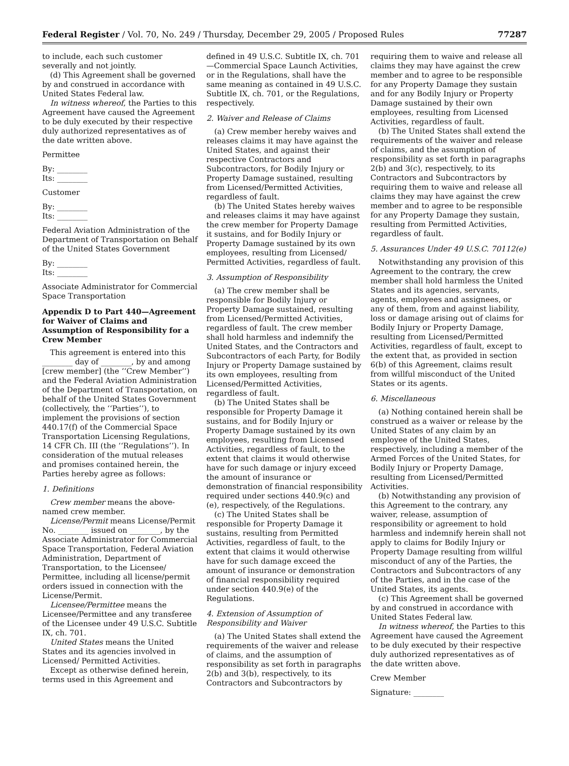Federal Register / Vol. 70, No. 249 / Thursday, December 29, 2005 / Proposed Rules 77287
to include, each such customer severally and not jointly.
(d) This Agreement shall be governed by and construed in accordance with United States Federal law.
In witness whereof, the Parties to this Agreement have caused the Agreement to be duly executed by their respective duly authorized representatives as of the date written above.
Permittee
By: ________
Its: ________
Customer
By: ________
Its: ________
Federal Aviation Administration of the Department of Transportation on Behalf of the United States Government
By: ________
Its: ________
Associate Administrator for Commercial Space Transportation
Appendix D to Part 440—Agreement for Waiver of Claims and Assumption of Responsibility for a Crew Member
This agreement is entered into this ________ day of ________, by and among [crew member] (the ‘‘Crew Member’’) and the Federal Aviation Administration of the Department of Transportation, on behalf of the United States Government (collectively, the ‘‘Parties’’), to implement the provisions of section 440.17(f) of the Commercial Space Transportation Licensing Regulations, 14 CFR Ch. III (the ‘‘Regulations’’). In consideration of the mutual releases and promises contained herein, the Parties hereby agree as follows:
1. Definitions
Crew member means the above-named crew member.
License/Permit means License/Permit No. ________ issued on ________, by the Associate Administrator for Commercial Space Transportation, Federal Aviation Administration, Department of Transportation, to the Licensee/ Permittee, including all license/permit orders issued in connection with the License/Permit.
Licensee/Permittee means the Licensee/Permittee and any transferee of the Licensee under 49 U.S.C. Subtitle IX, ch. 701.
United States means the United States and its agencies involved in Licensed/ Permitted Activities.
Except as otherwise defined herein, terms used in this Agreement and
defined in 49 U.S.C. Subtitle IX, ch. 701—Commercial Space Launch Activities, or in the Regulations, shall have the same meaning as contained in 49 U.S.C. Subtitle IX, ch. 701, or the Regulations, respectively.
2. Waiver and Release of Claims
(a) Crew member hereby waives and releases claims it may have against the United States, and against their respective Contractors and Subcontractors, for Bodily Injury or Property Damage sustained, resulting from Licensed/Permitted Activities, regardless of fault.
(b) The United States hereby waives and releases claims it may have against the crew member for Property Damage it sustains, and for Bodily Injury or Property Damage sustained by its own employees, resulting from Licensed/ Permitted Activities, regardless of fault.
3. Assumption of Responsibility
(a) The crew member shall be responsible for Bodily Injury or Property Damage sustained, resulting from Licensed/Permitted Activities, regardless of fault. The crew member shall hold harmless and indemnify the United States, and the Contractors and Subcontractors of each Party, for Bodily Injury or Property Damage sustained by its own employees, resulting from Licensed/Permitted Activities, regardless of fault.
(b) The United States shall be responsible for Property Damage it sustains, and for Bodily Injury or Property Damage sustained by its own employees, resulting from Licensed Activities, regardless of fault, to the extent that claims it would otherwise have for such damage or injury exceed the amount of insurance or demonstration of financial responsibility required under sections 440.9(c) and (e), respectively, of the Regulations.
(c) The United States shall be responsible for Property Damage it sustains, resulting from Permitted Activities, regardless of fault, to the extent that claims it would otherwise have for such damage exceed the amount of insurance or demonstration of financial responsibility required under section 440.9(e) of the Regulations.
4. Extension of Assumption of Responsibility and Waiver
(a) The United States shall extend the requirements of the waiver and release of claims, and the assumption of responsibility as set forth in paragraphs 2(b) and 3(b), respectively, to its Contractors and Subcontractors by
requiring them to waive and release all claims they may have against the crew member and to agree to be responsible for any Property Damage they sustain and for any Bodily Injury or Property Damage sustained by their own employees, resulting from Licensed Activities, regardless of fault.
(b) The United States shall extend the requirements of the waiver and release of claims, and the assumption of responsibility as set forth in paragraphs 2(b) and 3(c), respectively, to its Contractors and Subcontractors by requiring them to waive and release all claims they may have against the crew member and to agree to be responsible for any Property Damage they sustain, resulting from Permitted Activities, regardless of fault.
5. Assurances Under 49 U.S.C. 70112(e)
Notwithstanding any provision of this Agreement to the contrary, the crew member shall hold harmless the United States and its agencies, servants, agents, employees and assignees, or any of them, from and against liability, loss or damage arising out of claims for Bodily Injury or Property Damage, resulting from Licensed/Permitted Activities, regardless of fault, except to the extent that, as provided in section 6(b) of this Agreement, claims result from willful misconduct of the United States or its agents.
6. Miscellaneous
(a) Nothing contained herein shall be construed as a waiver or release by the United States of any claim by an employee of the United States, respectively, including a member of the Armed Forces of the United States, for Bodily Injury or Property Damage, resulting from Licensed/Permitted Activities.
(b) Notwithstanding any provision of this Agreement to the contrary, any waiver, release, assumption of responsibility or agreement to hold harmless and indemnify herein shall not apply to claims for Bodily Injury or Property Damage resulting from willful misconduct of any of the Parties, the Contractors and Subcontractors of any of the Parties, and in the case of the United States, its agents.
(c) This Agreement shall be governed by and construed in accordance with United States Federal law.
In witness whereof, the Parties to this Agreement have caused the Agreement to be duly executed by their respective duly authorized representatives as of the date written above.
Crew Member
Signature: ________